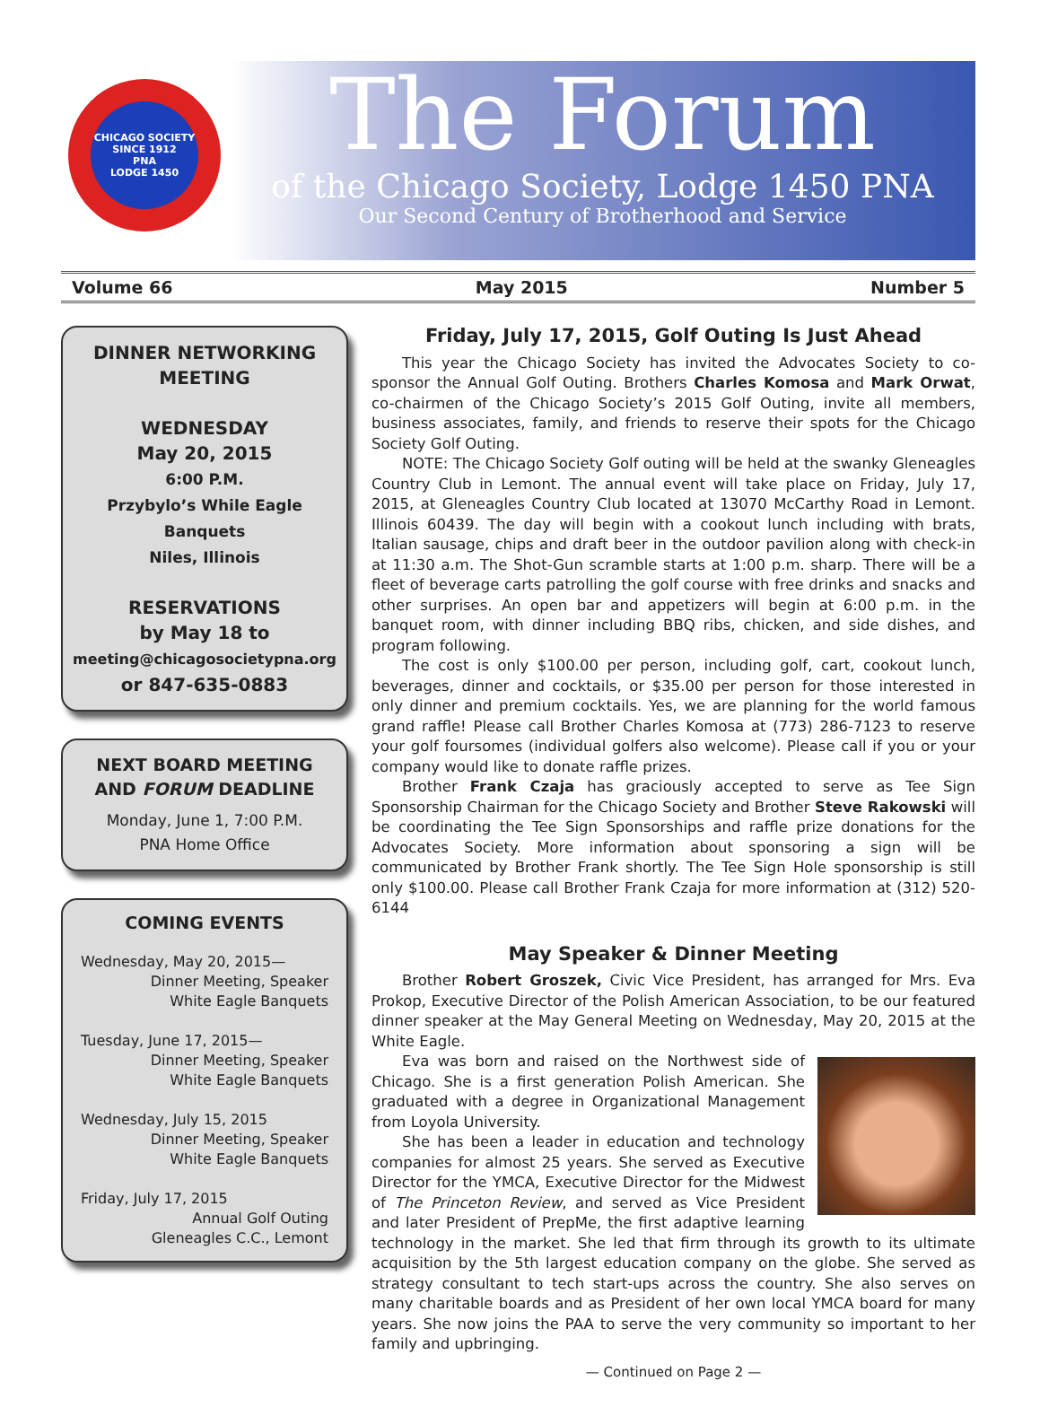CHICAGO SOCIETY
SINCE 1912
PNA
LODGE 1450
The Forum
of the Chicago Society, Lodge 1450 PNA
Our Second Century of Brotherhood and Service
Volume 66 May 2015 Number 5
DINNER NETWORKING MEETING
WEDNESDAY
May 20, 2015
6:00 P.M.
Przybylo’s While Eagle Banquets
Niles, Illinois
RESERVATIONS
by May 18 to
meeting@chicagosocietypna.org
or 847-635-0883
NEXT BOARD MEETING
AND FORUM DEADLINE
Monday, June 1, 7:00 P.M.
PNA Home Office
COMING EVENTS
Wednesday, May 20, 2015—
Dinner Meeting, Speaker
White Eagle Banquets
Tuesday, June 17, 2015—
Dinner Meeting, Speaker
White Eagle Banquets
Wednesday, July 15, 2015
Dinner Meeting, Speaker
White Eagle Banquets
Friday, July 17, 2015
Annual Golf Outing
Gleneagles C.C., Lemont
Friday, July 17, 2015, Golf Outing Is Just Ahead
This year the Chicago Society has invited the Advocates Society to co-sponsor the Annual Golf Outing. Brothers Charles Komosa and Mark Orwat, co-chairmen of the Chicago Society’s 2015 Golf Outing, invite all members, business associates, family, and friends to reserve their spots for the Chicago Society Golf Outing.
NOTE: The Chicago Society Golf outing will be held at the swanky Gleneagles Country Club in Lemont. The annual event will take place on Friday, July 17, 2015, at Gleneagles Country Club located at 13070 McCarthy Road in Lemont. Illinois 60439. The day will begin with a cookout lunch including with brats, Italian sausage, chips and draft beer in the outdoor pavilion along with check-in at 11:30 a.m. The Shot-Gun scramble starts at 1:00 p.m. sharp. There will be a fleet of beverage carts patrolling the golf course with free drinks and snacks and other surprises. An open bar and appetizers will begin at 6:00 p.m. in the banquet room, with dinner including BBQ ribs, chicken, and side dishes, and program following.
The cost is only $100.00 per person, including golf, cart, cookout lunch, beverages, dinner and cocktails, or $35.00 per person for those interested in only dinner and premium cocktails. Yes, we are planning for the world famous grand raffle! Please call Brother Charles Komosa at (773) 286-7123 to reserve your golf foursomes (individual golfers also welcome). Please call if you or your company would like to donate raffle prizes.
Brother Frank Czaja has graciously accepted to serve as Tee Sign Sponsorship Chairman for the Chicago Society and Brother Steve Rakowski will be coordinating the Tee Sign Sponsorships and raffle prize donations for the Advocates Society. More information about sponsoring a sign will be communicated by Brother Frank shortly. The Tee Sign Hole sponsorship is still only $100.00. Please call Brother Frank Czaja for more information at (312) 520-6144
May Speaker & Dinner Meeting
Brother Robert Groszek, Civic Vice President, has arranged for Mrs. Eva Prokop, Executive Director of the Polish American Association, to be our featured dinner speaker at the May General Meeting on Wednesday, May 20, 2015 at the White Eagle.
Eva was born and raised on the Northwest side of Chicago. She is a first generation Polish American. She graduated with a degree in Organizational Management from Loyola University.
She has been a leader in education and technology companies for almost 25 years. She served as Executive Director for the YMCA, Executive Director for the Midwest of The Princeton Review, and served as Vice President and later President of PrepMe, the first adaptive learning technology in the market. She led that firm through its growth to its ultimate acquisition by the 5th largest education company on the globe. She served as strategy consultant to tech start-ups across the country. She also serves on many charitable boards and as President of her own local YMCA board for many years. She now joins the PAA to serve the very community so important to her family and upbringing.
— Continued on Page 2 —